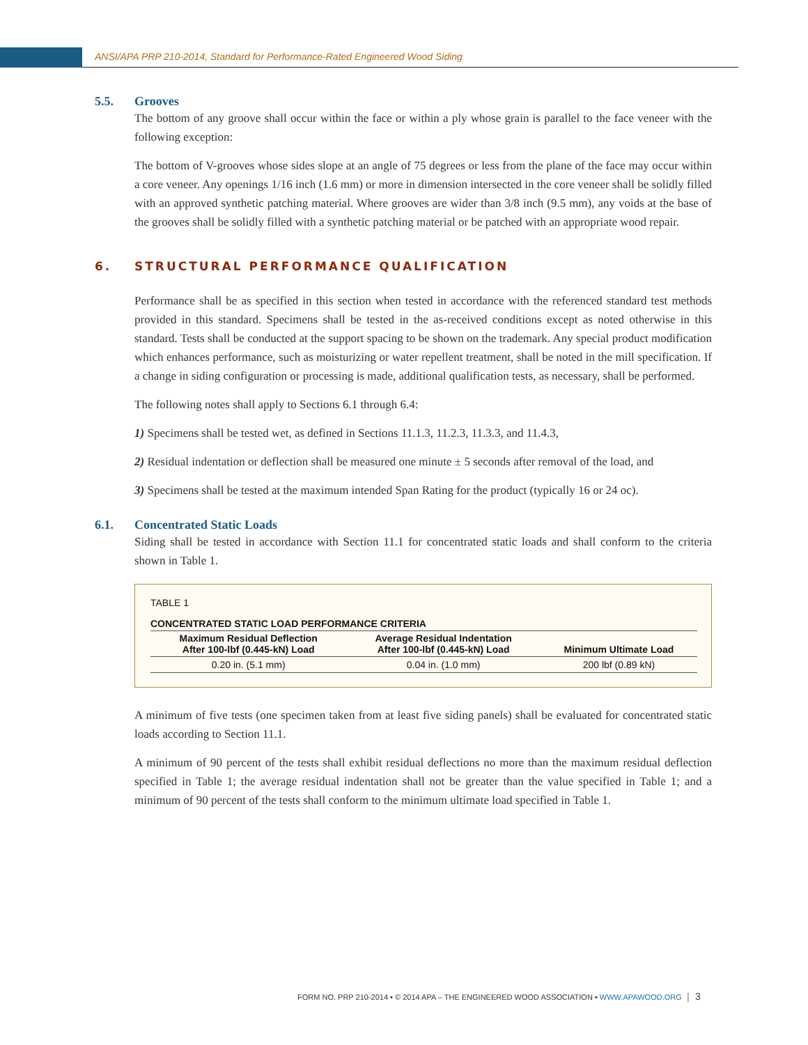ANSI/APA PRP 210-2014, Standard for Performance-Rated Engineered Wood Siding
5.5. Grooves
The bottom of any groove shall occur within the face or within a ply whose grain is parallel to the face veneer with the following exception:
The bottom of V-grooves whose sides slope at an angle of 75 degrees or less from the plane of the face may occur within a core veneer. Any openings 1/16 inch (1.6 mm) or more in dimension intersected in the core veneer shall be solidly filled with an approved synthetic patching material. Where grooves are wider than 3/8 inch (9.5 mm), any voids at the base of the grooves shall be solidly filled with a synthetic patching material or be patched with an appropriate wood repair.
6. STRUCTURAL PERFORMANCE QUALIFICATION
Performance shall be as specified in this section when tested in accordance with the referenced standard test methods provided in this standard. Specimens shall be tested in the as-received conditions except as noted otherwise in this standard. Tests shall be conducted at the support spacing to be shown on the trademark. Any special product modification which enhances performance, such as moisturizing or water repellent treatment, shall be noted in the mill specification. If a change in siding configuration or processing is made, additional qualification tests, as necessary, shall be performed.
The following notes shall apply to Sections 6.1 through 6.4:
1) Specimens shall be tested wet, as defined in Sections 11.1.3, 11.2.3, 11.3.3, and 11.4.3,
2) Residual indentation or deflection shall be measured one minute ± 5 seconds after removal of the load, and
3) Specimens shall be tested at the maximum intended Span Rating for the product (typically 16 or 24 oc).
6.1. Concentrated Static Loads
Siding shall be tested in accordance with Section 11.1 for concentrated static loads and shall conform to the criteria shown in Table 1.
TABLE 1
CONCENTRATED STATIC LOAD PERFORMANCE CRITERIA
| Maximum Residual Deflection After 100-lbf (0.445-kN) Load | Average Residual Indentation After 100-lbf (0.445-kN) Load | Minimum Ultimate Load |
| --- | --- | --- |
| 0.20 in. (5.1 mm) | 0.04 in. (1.0 mm) | 200 lbf (0.89 kN) |
A minimum of five tests (one specimen taken from at least five siding panels) shall be evaluated for concentrated static loads according to Section 11.1.
A minimum of 90 percent of the tests shall exhibit residual deflections no more than the maximum residual deflection specified in Table 1; the average residual indentation shall not be greater than the value specified in Table 1; and a minimum of 90 percent of the tests shall conform to the minimum ultimate load specified in Table 1.
FORM NO. PRP 210-2014 ▪ © 2014 APA – THE ENGINEERED WOOD ASSOCIATION ▪ WWW.APAWOOD.ORG │ 3